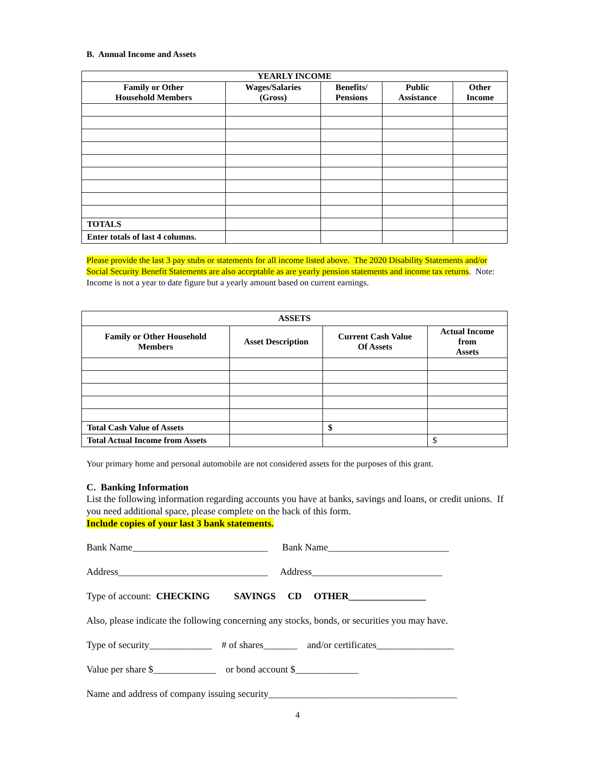B. Annual Income and Assets
| YEARLY INCOME | | | | |
| --- | --- | --- | --- | --- |
| Family or Other Household Members | Wages/Salaries (Gross) | Benefits/ Pensions | Public Assistance | Other Income |
| TOTALS | | | | |
| Enter totals of last 4 columns. | | | | |
Please provide the last 3 pay stubs or statements for all income listed above. The 2020 Disability Statements and/or Social Security Benefit Statements are also acceptable as are yearly pension statements and income tax returns. Note: Income is not a year to date figure but a yearly amount based on current earnings.
| ASSETS | | | |
| --- | --- | --- | --- |
| Family or Other Household Members | Asset Description | Current Cash Value Of Assets | Actual Income from Assets |
| Total Cash Value of Assets | | $ | |
| Total Actual Income from Assets | | | $ |
Your primary home and personal automobile are not considered assets for the purposes of this grant.
C. Banking Information
List the following information regarding accounts you have at banks, savings and loans, or credit unions. If you need additional space, please complete on the back of this form.
Include copies of your last 3 bank statements.
Bank Name____________________________ Bank Name_________________________
Address_______________________________ Address___________________________
Type of account: CHECKING SAVINGS CD OTHER________________
Also, please indicate the following concerning any stocks, bonds, or securities you may have.
Type of security_____________ # of shares_______ and/or certificates________________
Value per share $_____________ or bond account $_____________
Name and address of company issuing security_______________________________________
4